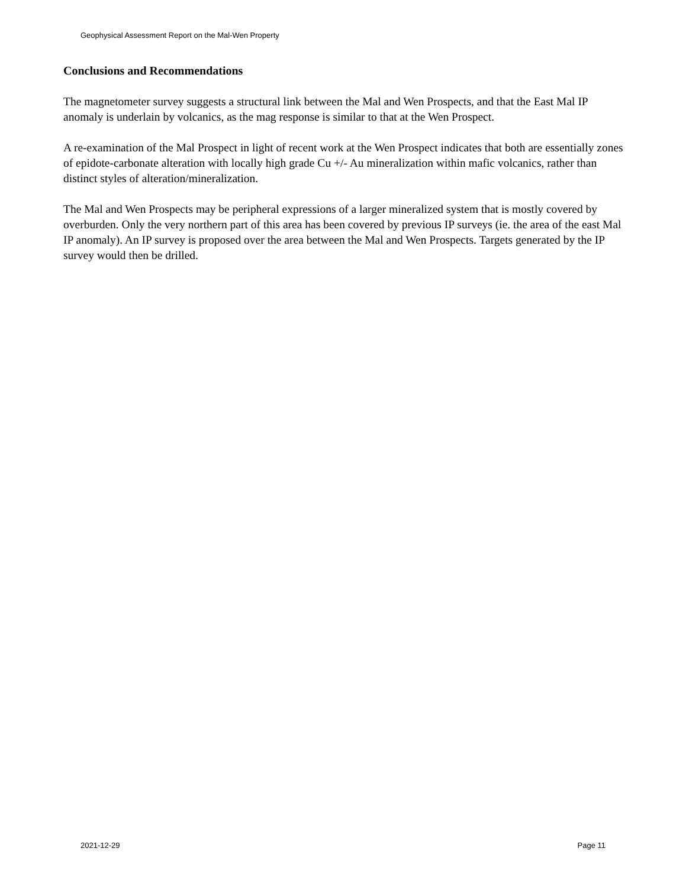Geophysical Assessment Report on the Mal-Wen Property
Conclusions and Recommendations
The magnetometer survey suggests a structural link between the Mal and Wen Prospects, and that the East Mal IP anomaly is underlain by volcanics, as the mag response is similar to that at the Wen Prospect.
A re-examination of the Mal Prospect in light of recent work at the Wen Prospect indicates that both are essentially zones of epidote-carbonate alteration with locally high grade Cu +/- Au mineralization within mafic volcanics, rather than distinct styles of alteration/mineralization.
The Mal and Wen Prospects may be peripheral expressions of a larger mineralized system that is mostly covered by overburden. Only the very northern part of this area has been covered by previous IP surveys (ie. the area of the east Mal IP anomaly). An IP survey is proposed over the area between the Mal and Wen Prospects. Targets generated by the IP survey would then be drilled.
2021-12-29 Page 11